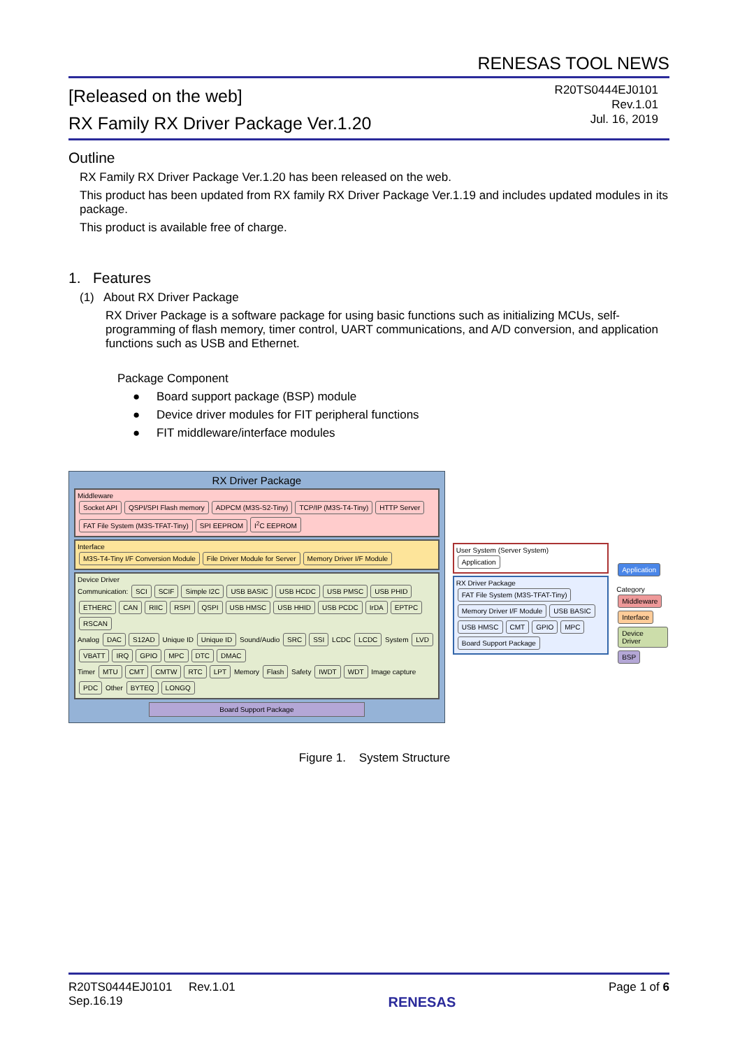RENESAS TOOL NEWS
[Released on the web]
RX Family RX Driver Package Ver.1.20
R20TS0444EJ0101
Rev.1.01
Jul. 16, 2019
Outline
RX Family RX Driver Package Ver.1.20 has been released on the web.
This product has been updated from RX family RX Driver Package Ver.1.19 and includes updated modules in its package.
This product is available free of charge.
1. Features
(1) About RX Driver Package
RX Driver Package is a software package for using basic functions such as initializing MCUs, self-programming of flash memory, timer control, UART communications, and A/D conversion, and application functions such as USB and Ethernet.
Package Component
● Board support package (BSP) module
● Device driver modules for FIT peripheral functions
● FIT middleware/interface modules
RX Driver Package
Middleware
Socket API QSPI/SPI Flash memory ADPCM (M3S-S2-Tiny) TCP/IP (M3S-T4-Tiny) HTTP Server FAT File System (M3S-TFAT-Tiny) SPI EEPROM I<sup>2</sup>C EEPROM
Interface
M3S-T4-Tiny I/F Conversion Module File Driver Module for Server Memory Driver I/F Module
Device Driver
Communication: SCI SCIF Simple I2C USB BASIC USB HCDC USB PMSC USB PHID ETHERC CAN RIIC RSPI QSPI USB HMSC USB HHID USB PCDC IrDA EPTPC RSCAN
Analog DAC S12AD Unique ID Unique ID Sound/Audio SRC SSI LCDC LCDC System LVD VBATT IRQ GPIO MPC DTC DMAC
Timer MTU CMT CMTW RTC LPT Memory Flash Safety IWDT WDT Image capture PDC Other BYTEQ LONGQ
Board Support Package
User System (Server System)
Application
RX Driver Package
FAT File System (M3S-TFAT-Tiny) Memory Driver I/F Module USB BASIC USB HMSC CMT GPIO MPC Board Support Package
Application
Category
Middleware
Interface
Device Driver
BSP
Figure 1. System Structure
R20TS0444EJ0101 Rev.1.01
Sep.16.19
RENESAS
Page 1 of 6